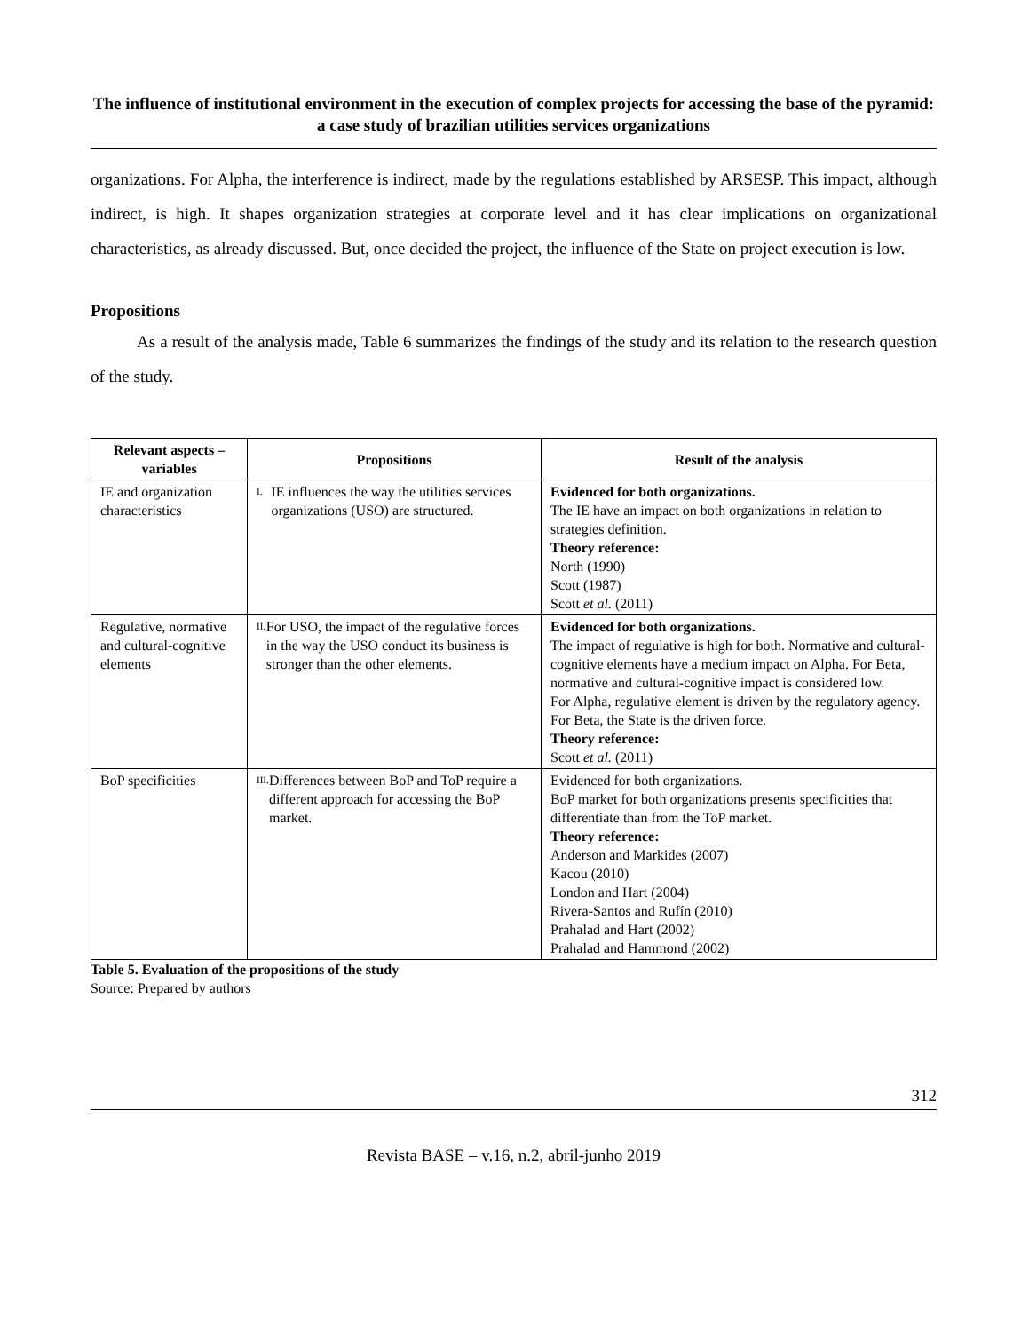The influence of institutional environment in the execution of complex projects for accessing the base of the pyramid: a case study of brazilian utilities services organizations
organizations. For Alpha, the interference is indirect, made by the regulations established by ARSESP. This impact, although indirect, is high. It shapes organization strategies at corporate level and it has clear implications on organizational characteristics, as already discussed. But, once decided the project, the influence of the State on project execution is low.
Propositions
As a result of the analysis made, Table 6 summarizes the findings of the study and its relation to the research question of the study.
| Relevant aspects – variables | Propositions | Result of the analysis |
| --- | --- | --- |
| IE and organization characteristics | I. IE influences the way the utilities services organizations (USO) are structured. | Evidenced for both organizations. The IE have an impact on both organizations in relation to strategies definition. Theory reference: North (1990) Scott (1987) Scott et al. (2011) |
| Regulative, normative and cultural-cognitive elements | II. For USO, the impact of the regulative forces in the way the USO conduct its business is stronger than the other elements. | Evidenced for both organizations. The impact of regulative is high for both. Normative and cultural-cognitive elements have a medium impact on Alpha. For Beta, normative and cultural-cognitive impact is considered low. For Alpha, regulative element is driven by the regulatory agency. For Beta, the State is the driven force. Theory reference: Scott et al. (2011) |
| BoP specificities | III. Differences between BoP and ToP require a different approach for accessing the BoP market. | Evidenced for both organizations. BoP market for both organizations presents specificities that differentiate than from the ToP market. Theory reference: Anderson and Markides (2007) Kacou (2010) London and Hart (2004) Rivera-Santos and Rufín (2010) Prahalad and Hart (2002) Prahalad and Hammond (2002) |
Table 5. Evaluation of the propositions of the study
Source: Prepared by authors
312
Revista BASE – v.16, n.2, abril-junho 2019